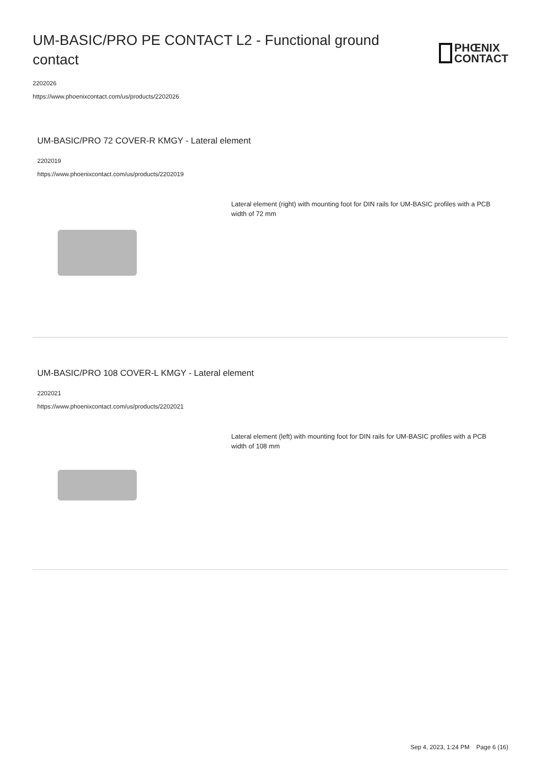UM-BASIC/PRO PE CONTACT L2 - Functional ground contact
PHŒNIX
CONTACT
2202026
https://www.phoenixcontact.com/us/products/2202026
UM-BASIC/PRO 72 COVER-R KMGY - Lateral element
2202019
https://www.phoenixcontact.com/us/products/2202019
Lateral element (right) with mounting foot for DIN rails for UM-BASIC profiles with a PCB width of 72 mm
UM-BASIC/PRO 108 COVER-L KMGY - Lateral element
2202021
https://www.phoenixcontact.com/us/products/2202021
Lateral element (left) with mounting foot for DIN rails for UM-BASIC profiles with a PCB width of 108 mm
Sep 4, 2023, 1:24 PM Page 6 (16)